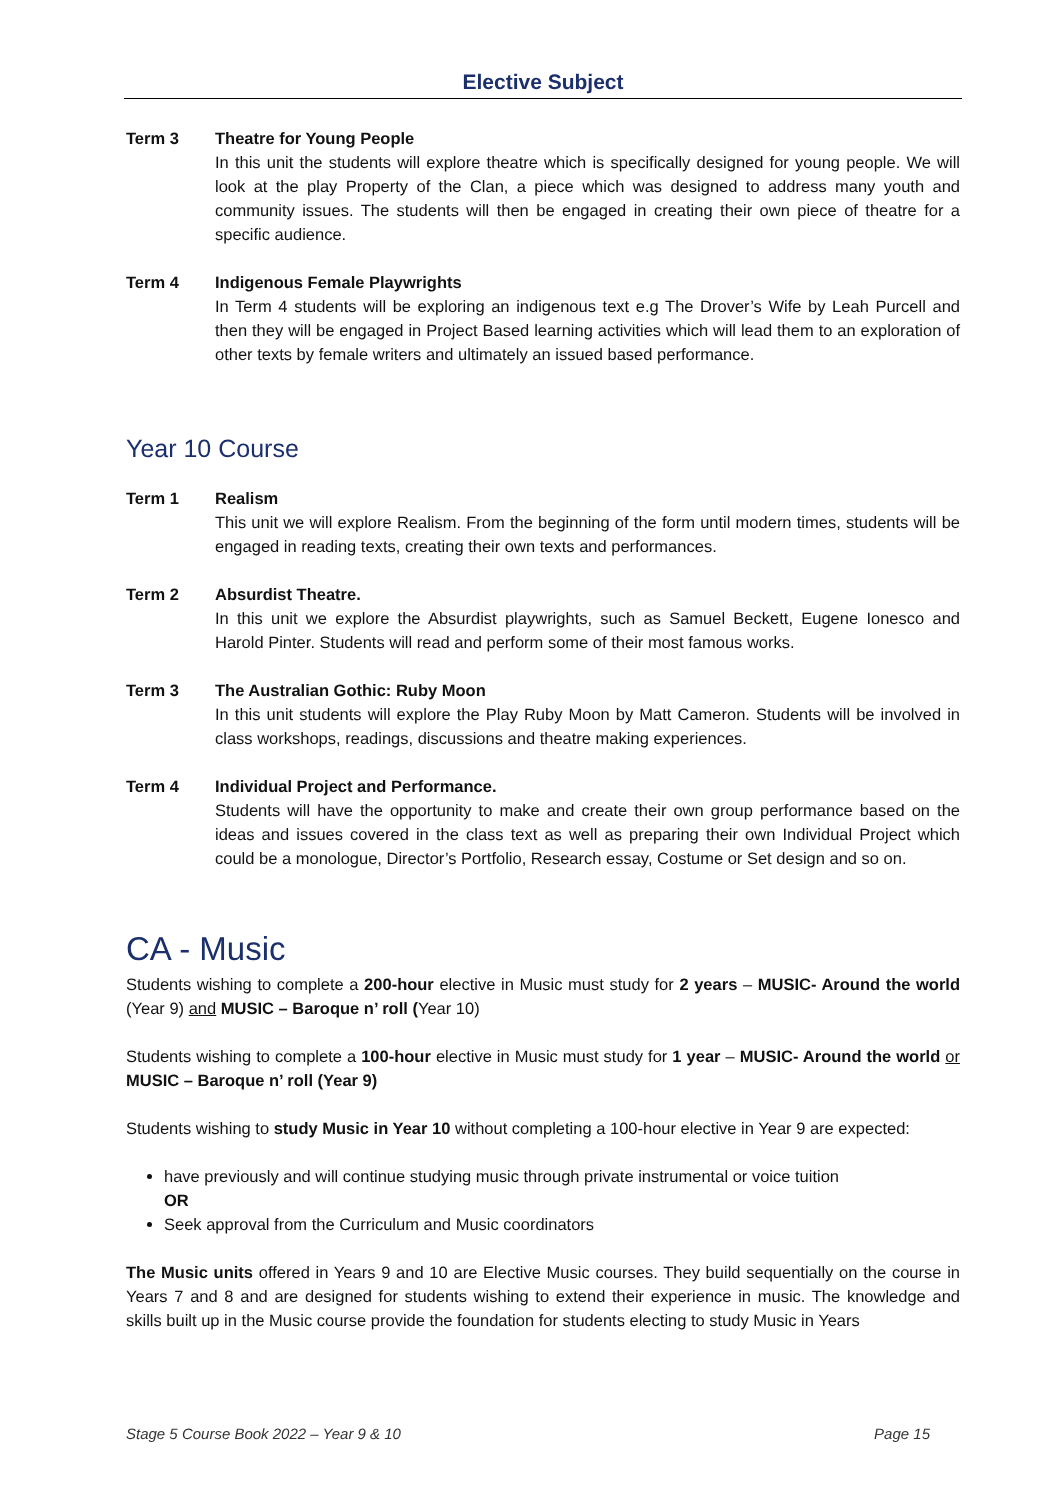Elective Subject
Term 3 Theatre for Young People
In this unit the students will explore theatre which is specifically designed for young people. We will look at the play Property of the Clan, a piece which was designed to address many youth and community issues. The students will then be engaged in creating their own piece of theatre for a specific audience.
Term 4 Indigenous Female Playwrights
In Term 4 students will be exploring an indigenous text e.g The Drover’s Wife by Leah Purcell and then they will be engaged in Project Based learning activities which will lead them to an exploration of other texts by female writers and ultimately an issued based performance.
Year 10 Course
Term 1 Realism
This unit we will explore Realism. From the beginning of the form until modern times, students will be engaged in reading texts, creating their own texts and performances.
Term 2 Absurdist Theatre.
In this unit we explore the Absurdist playwrights, such as Samuel Beckett, Eugene Ionesco and Harold Pinter. Students will read and perform some of their most famous works.
Term 3 The Australian Gothic: Ruby Moon
In this unit students will explore the Play Ruby Moon by Matt Cameron. Students will be involved in class workshops, readings, discussions and theatre making experiences.
Term 4 Individual Project and Performance.
Students will have the opportunity to make and create their own group performance based on the ideas and issues covered in the class text as well as preparing their own Individual Project which could be a monologue, Director’s Portfolio, Research essay, Costume or Set design and so on.
CA - Music
Students wishing to complete a 200-hour elective in Music must study for 2 years – MUSIC- Around the world (Year 9) and MUSIC – Baroque n’ roll (Year 10)
Students wishing to complete a 100-hour elective in Music must study for 1 year – MUSIC- Around the world or MUSIC – Baroque n’ roll (Year 9)
Students wishing to study Music in Year 10 without completing a 100-hour elective in Year 9 are expected:
have previously and will continue studying music through private instrumental or voice tuition
OR
Seek approval from the Curriculum and Music coordinators
The Music units offered in Years 9 and 10 are Elective Music courses. They build sequentially on the course in Years 7 and 8 and are designed for students wishing to extend their experience in music. The knowledge and skills built up in the Music course provide the foundation for students electing to study Music in Years
Stage 5 Course Book 2022 – Year 9 & 10 Page 15